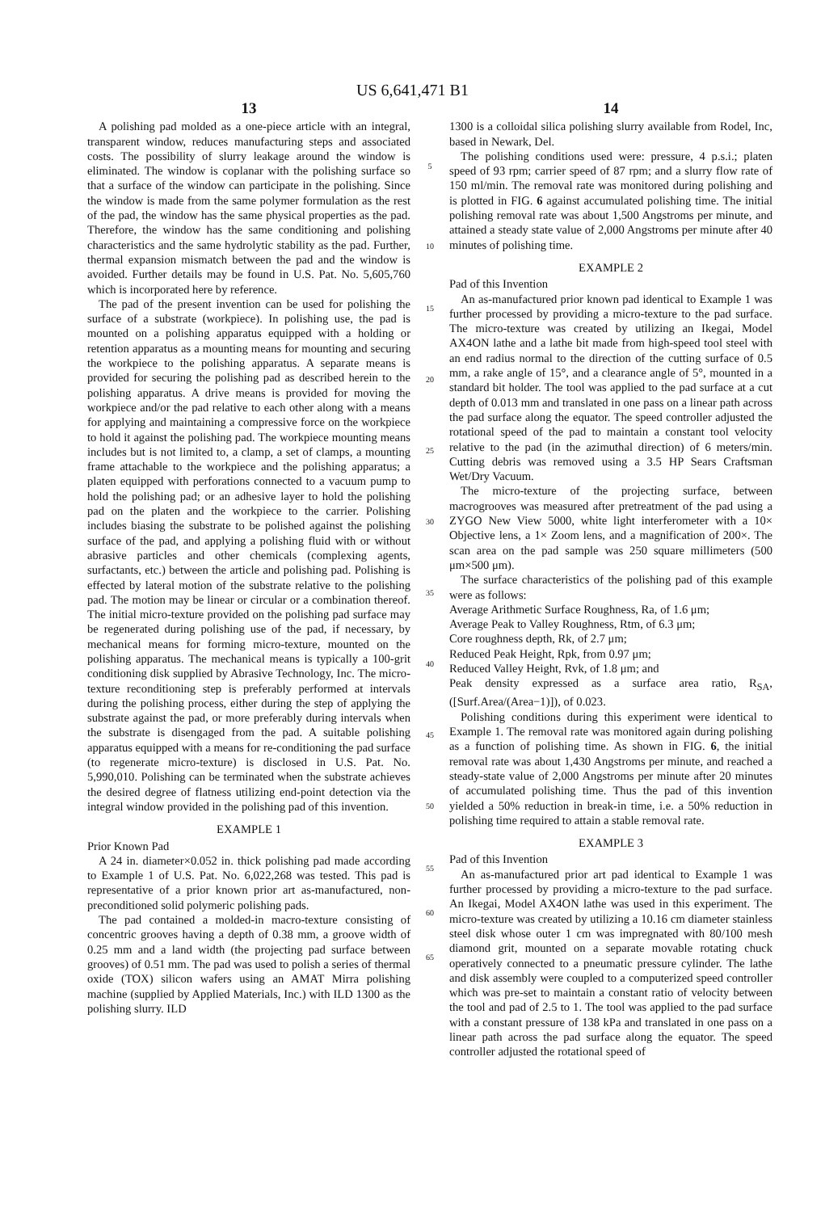US 6,641,471 B1
13
A polishing pad molded as a one-piece article with an integral, transparent window, reduces manufacturing steps and associated costs. The possibility of slurry leakage around the window is eliminated. The window is coplanar with the polishing surface so that a surface of the window can participate in the polishing. Since the window is made from the same polymer formulation as the rest of the pad, the window has the same physical properties as the pad. Therefore, the window has the same conditioning and polishing characteristics and the same hydrolytic stability as the pad. Further, thermal expansion mismatch between the pad and the window is avoided. Further details may be found in U.S. Pat. No. 5,605,760 which is incorporated here by reference.
The pad of the present invention can be used for polishing the surface of a substrate (workpiece). In polishing use, the pad is mounted on a polishing apparatus equipped with a holding or retention apparatus as a mounting means for mounting and securing the workpiece to the polishing apparatus. A separate means is provided for securing the polishing pad as described herein to the polishing apparatus. A drive means is provided for moving the workpiece and/or the pad relative to each other along with a means for applying and maintaining a compressive force on the workpiece to hold it against the polishing pad. The workpiece mounting means includes but is not limited to, a clamp, a set of clamps, a mounting frame attachable to the workpiece and the polishing apparatus; a platen equipped with perforations connected to a vacuum pump to hold the polishing pad; or an adhesive layer to hold the polishing pad on the platen and the workpiece to the carrier. Polishing includes biasing the substrate to be polished against the polishing surface of the pad, and applying a polishing fluid with or without abrasive particles and other chemicals (complexing agents, surfactants, etc.) between the article and polishing pad. Polishing is effected by lateral motion of the substrate relative to the polishing pad. The motion may be linear or circular or a combination thereof. The initial micro-texture provided on the polishing pad surface may be regenerated during polishing use of the pad, if necessary, by mechanical means for forming micro-texture, mounted on the polishing apparatus. The mechanical means is typically a 100-grit conditioning disk supplied by Abrasive Technology, Inc. The micro-texture reconditioning step is preferably performed at intervals during the polishing process, either during the step of applying the substrate against the pad, or more preferably during intervals when the substrate is disengaged from the pad. A suitable polishing apparatus equipped with a means for re-conditioning the pad surface (to regenerate micro-texture) is disclosed in U.S. Pat. No. 5,990,010. Polishing can be terminated when the substrate achieves the desired degree of flatness utilizing end-point detection via the integral window provided in the polishing pad of this invention.
EXAMPLE 1
Prior Known Pad
A 24 in. diameter×0.052 in. thick polishing pad made according to Example 1 of U.S. Pat. No. 6,022,268 was tested. This pad is representative of a prior known prior art as-manufactured, non-preconditioned solid polymeric polishing pads.
The pad contained a molded-in macro-texture consisting of concentric grooves having a depth of 0.38 mm, a groove width of 0.25 mm and a land width (the projecting pad surface between grooves) of 0.51 mm. The pad was used to polish a series of thermal oxide (TOX) silicon wafers using an AMAT Mirra polishing machine (supplied by Applied Materials, Inc.) with ILD 1300 as the polishing slurry. ILD
5
10
15
20
25
30
35
40
45
50
55
60
65
14
1300 is a colloidal silica polishing slurry available from Rodel, Inc, based in Newark, Del.
The polishing conditions used were: pressure, 4 p.s.i.; platen speed of 93 rpm; carrier speed of 87 rpm; and a slurry flow rate of 150 ml/min. The removal rate was monitored during polishing and is plotted in FIG. 6 against accumulated polishing time. The initial polishing removal rate was about 1,500 Angstroms per minute, and attained a steady state value of 2,000 Angstroms per minute after 40 minutes of polishing time.
EXAMPLE 2
Pad of this Invention
An as-manufactured prior known pad identical to Example 1 was further processed by providing a micro-texture to the pad surface. The micro-texture was created by utilizing an Ikegai, Model AX4ON lathe and a lathe bit made from high-speed tool steel with an end radius normal to the direction of the cutting surface of 0.5 mm, a rake angle of 15°, and a clearance angle of 5°, mounted in a standard bit holder. The tool was applied to the pad surface at a cut depth of 0.013 mm and translated in one pass on a linear path across the pad surface along the equator. The speed controller adjusted the rotational speed of the pad to maintain a constant tool velocity relative to the pad (in the azimuthal direction) of 6 meters/min. Cutting debris was removed using a 3.5 HP Sears Craftsman Wet/Dry Vacuum.
The micro-texture of the projecting surface, between macrogrooves was measured after pretreatment of the pad using a ZYGO New View 5000, white light interferometer with a 10× Objective lens, a 1× Zoom lens, and a magnification of 200×. The scan area on the pad sample was 250 square millimeters (500 μm×500 μm).
The surface characteristics of the polishing pad of this example were as follows:
Average Arithmetic Surface Roughness, Ra, of 1.6 μm;
Average Peak to Valley Roughness, Rtm, of 6.3 μm;
Core roughness depth, Rk, of 2.7 μm;
Reduced Peak Height, Rpk, from 0.97 μm;
Reduced Valley Height, Rvk, of 1.8 μm; and
Peak density expressed as a surface area ratio, R<sub>SA</sub>, ([Surf.Area/(Area−1)]), of 0.023.
Polishing conditions during this experiment were identical to Example 1. The removal rate was monitored again during polishing as a function of polishing time. As shown in FIG. 6, the initial removal rate was about 1,430 Angstroms per minute, and reached a steady-state value of 2,000 Angstroms per minute after 20 minutes of accumulated polishing time. Thus the pad of this invention yielded a 50% reduction in break-in time, i.e. a 50% reduction in polishing time required to attain a stable removal rate.
EXAMPLE 3
Pad of this Invention
An as-manufactured prior art pad identical to Example 1 was further processed by providing a micro-texture to the pad surface. An Ikegai, Model AX4ON lathe was used in this experiment. The micro-texture was created by utilizing a 10.16 cm diameter stainless steel disk whose outer 1 cm was impregnated with 80/100 mesh diamond grit, mounted on a separate movable rotating chuck operatively connected to a pneumatic pressure cylinder. The lathe and disk assembly were coupled to a computerized speed controller which was pre-set to maintain a constant ratio of velocity between the tool and pad of 2.5 to 1. The tool was applied to the pad surface with a constant pressure of 138 kPa and translated in one pass on a linear path across the pad surface along the equator. The speed controller adjusted the rotational speed of